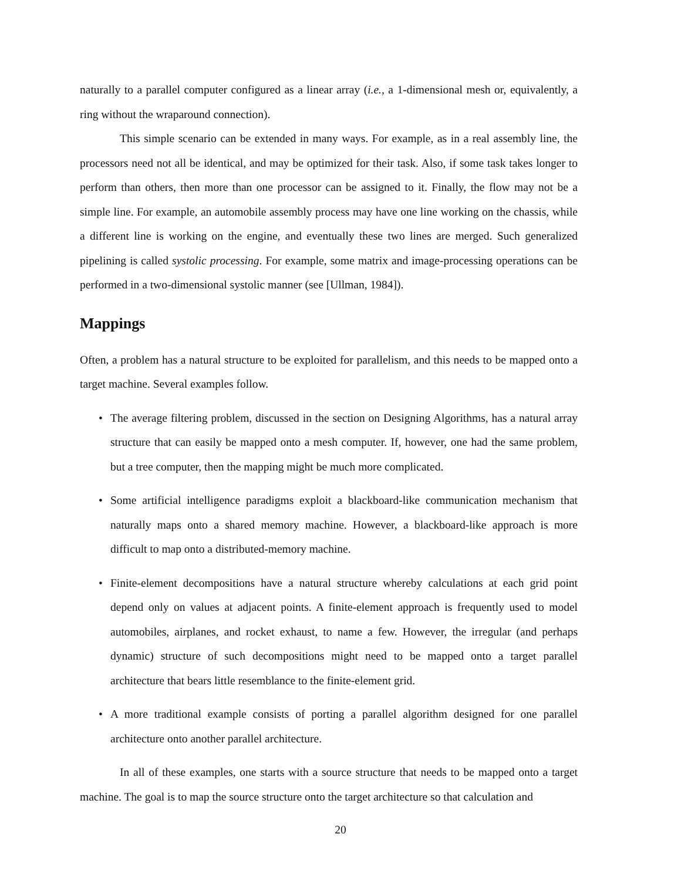naturally to a parallel computer configured as a linear array (i.e., a 1-dimensional mesh or, equivalently, a ring without the wraparound connection).
This simple scenario can be extended in many ways. For example, as in a real assembly line, the processors need not all be identical, and may be optimized for their task. Also, if some task takes longer to perform than others, then more than one processor can be assigned to it. Finally, the flow may not be a simple line. For example, an automobile assembly process may have one line working on the chassis, while a different line is working on the engine, and eventually these two lines are merged. Such generalized pipelining is called systolic processing. For example, some matrix and image-processing operations can be performed in a two-dimensional systolic manner (see [Ullman, 1984]).
Mappings
Often, a problem has a natural structure to be exploited for parallelism, and this needs to be mapped onto a target machine. Several examples follow.
• The average filtering problem, discussed in the section on Designing Algorithms, has a natural array structure that can easily be mapped onto a mesh computer. If, however, one had the same problem, but a tree computer, then the mapping might be much more complicated.
• Some artificial intelligence paradigms exploit a blackboard-like communication mechanism that naturally maps onto a shared memory machine. However, a blackboard-like approach is more difficult to map onto a distributed-memory machine.
• Finite-element decompositions have a natural structure whereby calculations at each grid point depend only on values at adjacent points. A finite-element approach is frequently used to model automobiles, airplanes, and rocket exhaust, to name a few. However, the irregular (and perhaps dynamic) structure of such decompositions might need to be mapped onto a target parallel architecture that bears little resemblance to the finite-element grid.
• A more traditional example consists of porting a parallel algorithm designed for one parallel architecture onto another parallel architecture.
In all of these examples, one starts with a source structure that needs to be mapped onto a target machine. The goal is to map the source structure onto the target architecture so that calculation and
20